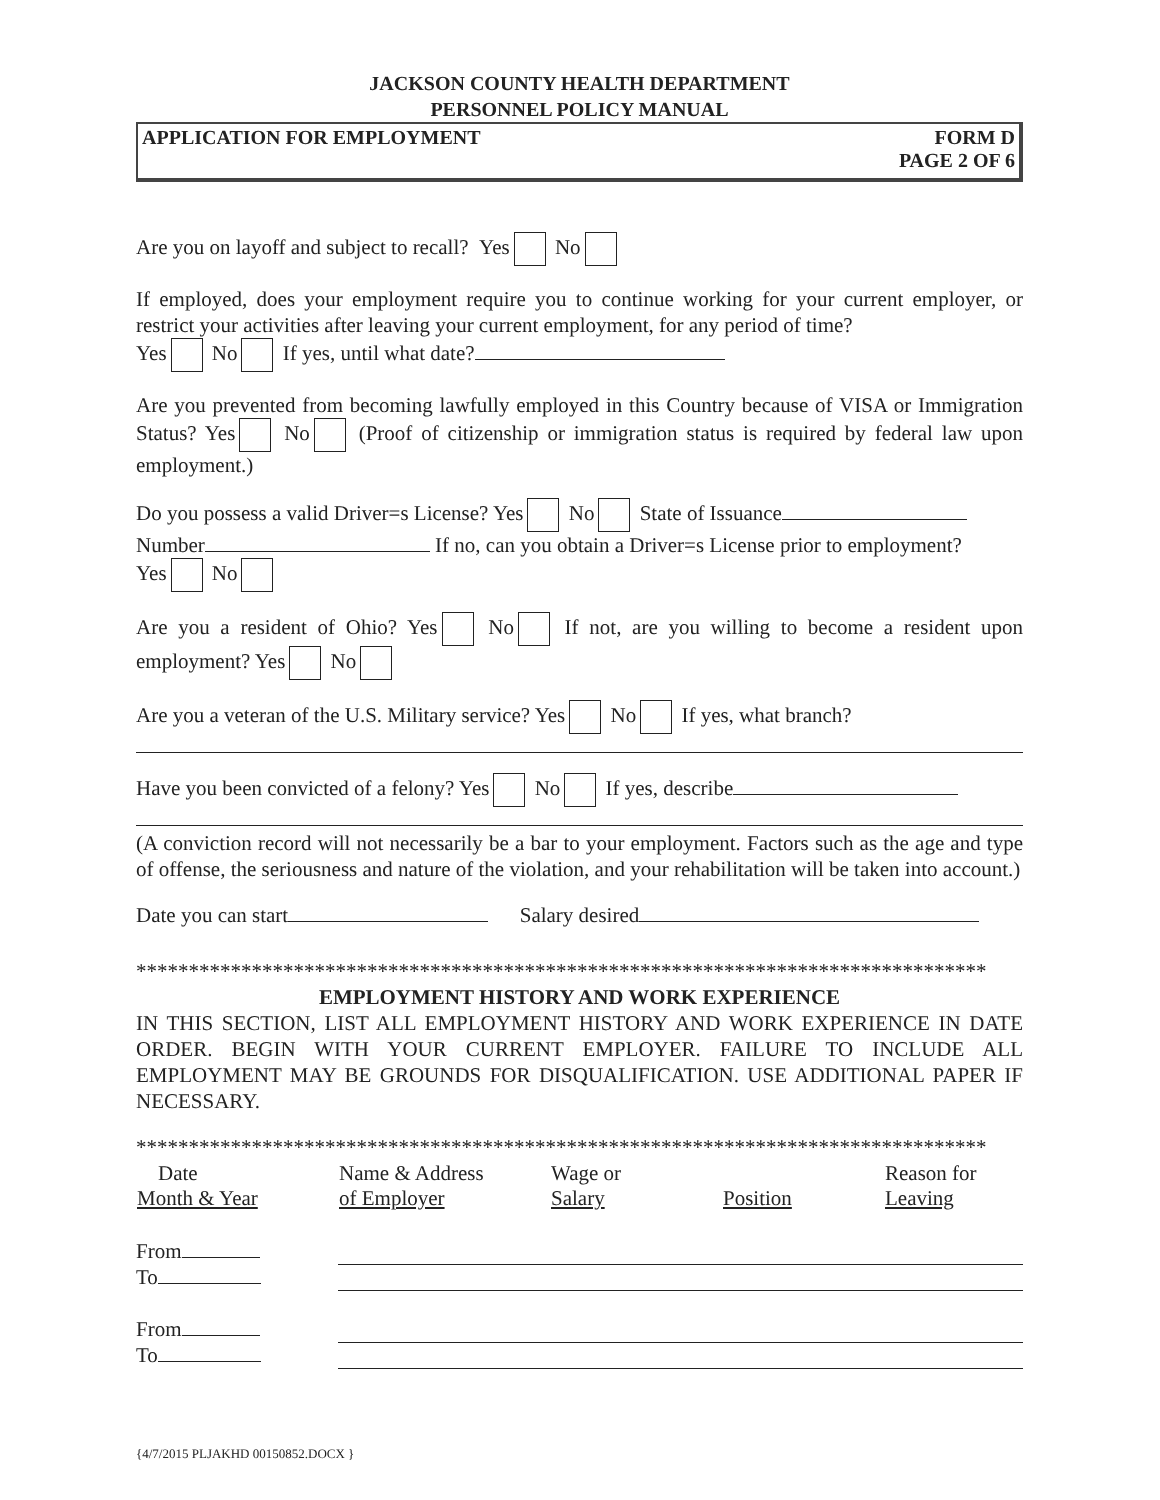JACKSON COUNTY HEALTH DEPARTMENT
PERSONNEL POLICY MANUAL
APPLICATION FOR EMPLOYMENT FORM D
PAGE 2 OF 6
Are you on layoff and subject to recall? Yes No
If employed, does your employment require you to continue working for your current employer, or restrict your activities after leaving your current employment, for any period of time?
Yes No If yes, until what date?
Are you prevented from becoming lawfully employed in this Country because of VISA or Immigration Status? Yes No (Proof of citizenship or immigration status is required by federal law upon employment.)
Do you possess a valid Driver=s License? Yes No State of Issuance
Number If no, can you obtain a Driver=s License prior to employment?
Yes No
Are you a resident of Ohio? Yes No If not, are you willing to become a resident upon employment? Yes No
Are you a veteran of the U.S. Military service? Yes No If yes, what branch?
Have you been convicted of a felony? Yes No If yes, describe
(A conviction record will not necessarily be a bar to your employment. Factors such as the age and type of offense, the seriousness and nature of the violation, and your rehabilitation will be taken into account.)
Date you can start Salary desired
*********************************************************************************
EMPLOYMENT HISTORY AND WORK EXPERIENCE
IN THIS SECTION, LIST ALL EMPLOYMENT HISTORY AND WORK EXPERIENCE IN DATE ORDER. BEGIN WITH YOUR CURRENT EMPLOYER. FAILURE TO INCLUDE ALL EMPLOYMENT MAY BE GROUNDS FOR DISQUALIFICATION. USE ADDITIONAL PAPER IF NECESSARY.
*********************************************************************************
| Date Month & Year | Name & Address of Employer | Wage or Salary | Position | Reason for Leaving |
| --- | --- | --- | --- | --- |
| From | | | | |
| To | | | | |
| From | | | | |
| To | | | | |
{4/7/2015 PLJAKHD 00150852.DOCX }